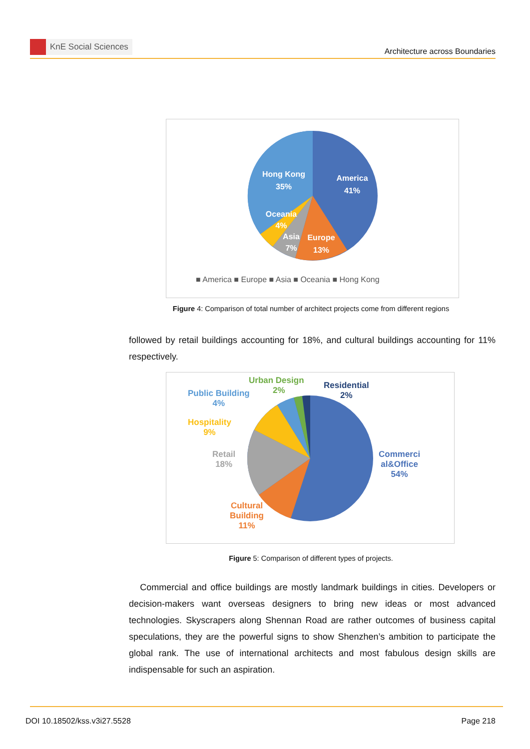KnE Social Sciences
Architecture across Boundaries
Hong Kong
35%
America
41%
Oceania
4%
Asia
7%
Europe
13%
Figure 4: Comparison of total number of architect projects come from different regions
■ America ■ Europe ■ Asia ■ Oceania ■ Hong Kong
followed by retail buildings accounting for 18%, and cultural buildings accounting for 11% respectively.
Urban Design
2%
Residential
2%
Public Building
4%
Hospitality
9%
Retail
18%
Commerci
al&Office
54%
Cultural
Building
11%
Figure 5: Comparison of different types of projects.
Commercial and office buildings are mostly landmark buildings in cities. Developers or decision-makers want overseas designers to bring new ideas or most advanced technologies. Skyscrapers along Shennan Road are rather outcomes of business capital speculations, they are the powerful signs to show Shenzhen’s ambition to participate the global rank. The use of international architects and most fabulous design skills are indispensable for such an aspiration.
DOI 10.18502/kss.v3i27.5528 Page 218